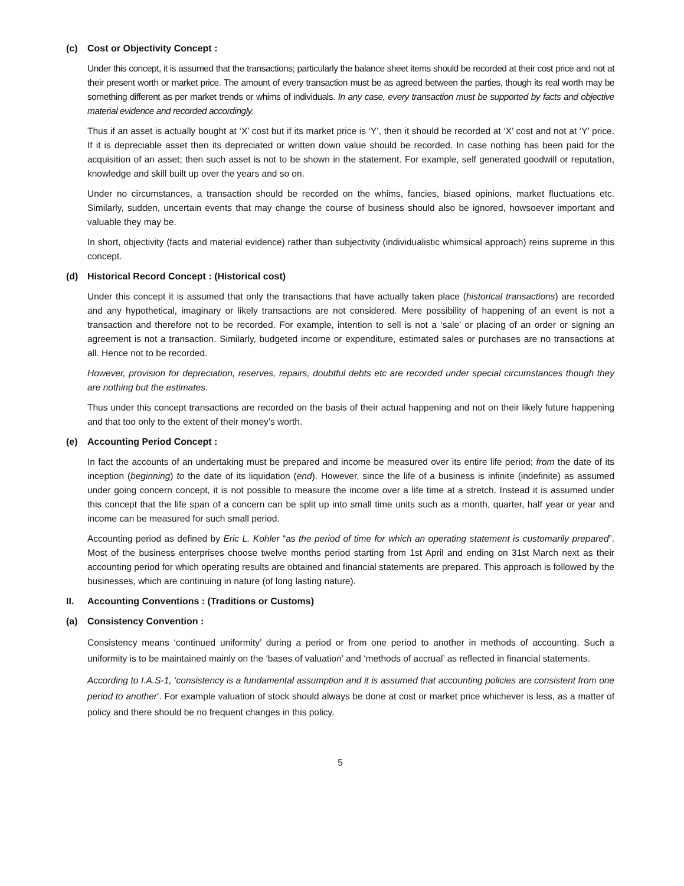(c) Cost or Objectivity Concept :
Under this concept, it is assumed that the transactions; particularly the balance sheet items should be recorded at their cost price and not at their present worth or market price. The amount of every transaction must be as agreed between the parties, though its real worth may be something different as per market trends or whims of individuals. In any case, every transaction must be supported by facts and objective material evidence and recorded accordingly.
Thus if an asset is actually bought at ‘X’ cost but if its market price is ‘Y’, then it should be recorded at ‘X’ cost and not at ‘Y’ price. If it is depreciable asset then its depreciated or written down value should be recorded. In case nothing has been paid for the acquisition of an asset; then such asset is not to be shown in the statement. For example, self generated goodwill or reputation, knowledge and skill built up over the years and so on.
Under no circumstances, a transaction should be recorded on the whims, fancies, biased opinions, market fluctuations etc. Similarly, sudden, uncertain events that may change the course of business should also be ignored, howsoever important and valuable they may be.
In short, objectivity (facts and material evidence) rather than subjectivity (individualistic whimsical approach) reins supreme in this concept.
(d) Historical Record Concept : (Historical cost)
Under this concept it is assumed that only the transactions that have actually taken place (historical transactions) are recorded and any hypothetical, imaginary or likely transactions are not considered. Mere possibility of happening of an event is not a transaction and therefore not to be recorded. For example, intention to sell is not a ‘sale’ or placing of an order or signing an agreement is not a transaction. Similarly, budgeted income or expenditure, estimated sales or purchases are no transactions at all. Hence not to be recorded.
However, provision for depreciation, reserves, repairs, doubtful debts etc are recorded under special circumstances though they are nothing but the estimates.
Thus under this concept transactions are recorded on the basis of their actual happening and not on their likely future happening and that too only to the extent of their money’s worth.
(e) Accounting Period Concept :
In fact the accounts of an undertaking must be prepared and income be measured over its entire life period; from the date of its inception (beginning) to the date of its liquidation (end). However, since the life of a business is infinite (indefinite) as assumed under going concern concept, it is not possible to measure the income over a life time at a stretch. Instead it is assumed under this concept that the life span of a concern can be split up into small time units such as a month, quarter, half year or year and income can be measured for such small period.
Accounting period as defined by Eric L. Kohler “as the period of time for which an operating statement is customarily prepared”. Most of the business enterprises choose twelve months period starting from 1st April and ending on 31st March next as their accounting period for which operating results are obtained and financial statements are prepared. This approach is followed by the businesses, which are continuing in nature (of long lasting nature).
II. Accounting Conventions : (Traditions or Customs)
(a) Consistency Convention :
Consistency means ‘continued uniformity’ during a period or from one period to another in methods of accounting. Such a uniformity is to be maintained mainly on the ‘bases of valuation’ and ‘methods of accrual’ as reflected in financial statements.
According to I.A.S-1, ‘consistency is a fundamental assumption and it is assumed that accounting policies are consistent from one period to another’. For example valuation of stock should always be done at cost or market price whichever is less, as a matter of policy and there should be no frequent changes in this policy.
5